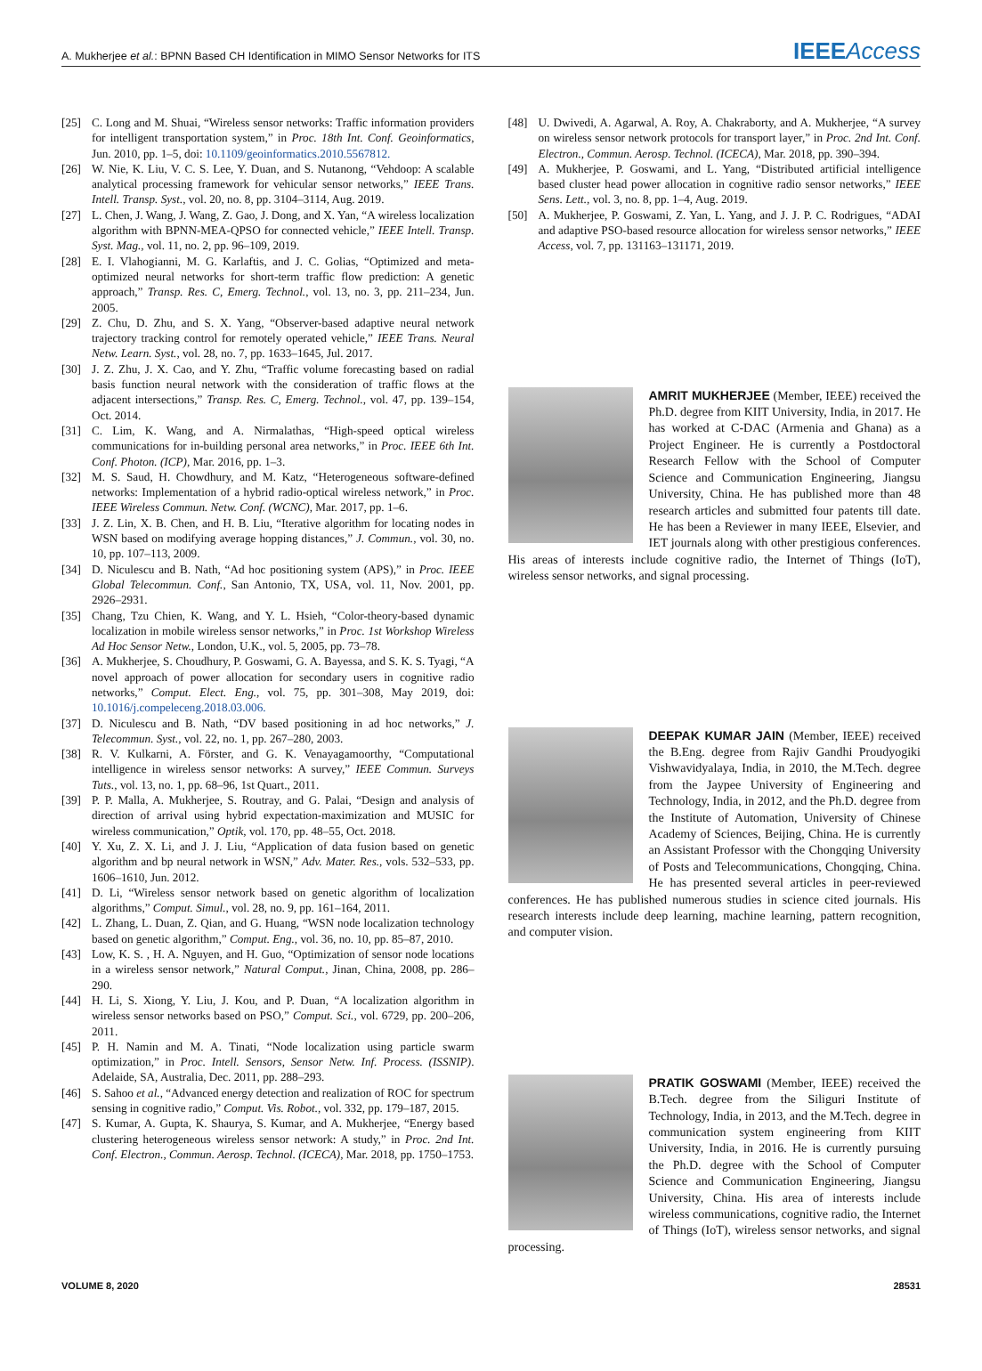A. Mukherjee et al.: BPNN Based CH Identification in MIMO Sensor Networks for ITS IEEEAccess
[25] C. Long and M. Shuai, “Wireless sensor networks: Traffic information providers for intelligent transportation system,” in Proc. 18th Int. Conf. Geoinformatics, Jun. 2010, pp. 1–5, doi: 10.1109/geoinformatics.2010.5567812.
[26] W. Nie, K. Liu, V. C. S. Lee, Y. Duan, and S. Nutanong, “Vehdoop: A scalable analytical processing framework for vehicular sensor networks,” IEEE Trans. Intell. Transp. Syst., vol. 20, no. 8, pp. 3104–3114, Aug. 2019.
[27] L. Chen, J. Wang, J. Wang, Z. Gao, J. Dong, and X. Yan, “A wireless localization algorithm with BPNN-MEA-QPSO for connected vehicle,” IEEE Intell. Transp. Syst. Mag., vol. 11, no. 2, pp. 96–109, 2019.
[28] E. I. Vlahogianni, M. G. Karlaftis, and J. C. Golias, “Optimized and meta-optimized neural networks for short-term traffic flow prediction: A genetic approach,” Transp. Res. C, Emerg. Technol., vol. 13, no. 3, pp. 211–234, Jun. 2005.
[29] Z. Chu, D. Zhu, and S. X. Yang, “Observer-based adaptive neural network trajectory tracking control for remotely operated vehicle,” IEEE Trans. Neural Netw. Learn. Syst., vol. 28, no. 7, pp. 1633–1645, Jul. 2017.
[30] J. Z. Zhu, J. X. Cao, and Y. Zhu, “Traffic volume forecasting based on radial basis function neural network with the consideration of traffic flows at the adjacent intersections,” Transp. Res. C, Emerg. Technol., vol. 47, pp. 139–154, Oct. 2014.
[31] C. Lim, K. Wang, and A. Nirmalathas, “High-speed optical wireless communications for in-building personal area networks,” in Proc. IEEE 6th Int. Conf. Photon. (ICP), Mar. 2016, pp. 1–3.
[32] M. S. Saud, H. Chowdhury, and M. Katz, “Heterogeneous software-defined networks: Implementation of a hybrid radio-optical wireless network,” in Proc. IEEE Wireless Commun. Netw. Conf. (WCNC), Mar. 2017, pp. 1–6.
[33] J. Z. Lin, X. B. Chen, and H. B. Liu, “Iterative algorithm for locating nodes in WSN based on modifying average hopping distances,” J. Commun., vol. 30, no. 10, pp. 107–113, 2009.
[34] D. Niculescu and B. Nath, “Ad hoc positioning system (APS),” in Proc. IEEE Global Telecommun. Conf., San Antonio, TX, USA, vol. 11, Nov. 2001, pp. 2926–2931.
[35] Chang, Tzu Chien, K. Wang, and Y. L. Hsieh, “Color-theory-based dynamic localization in mobile wireless sensor networks,” in Proc. 1st Workshop Wireless Ad Hoc Sensor Netw., London, U.K., vol. 5, 2005, pp. 73–78.
[36] A. Mukherjee, S. Choudhury, P. Goswami, G. A. Bayessa, and S. K. S. Tyagi, “A novel approach of power allocation for secondary users in cognitive radio networks,” Comput. Elect. Eng., vol. 75, pp. 301–308, May 2019, doi: 10.1016/j.compeleceng.2018.03.006.
[37] D. Niculescu and B. Nath, “DV based positioning in ad hoc networks,” J. Telecommun. Syst., vol. 22, no. 1, pp. 267–280, 2003.
[38] R. V. Kulkarni, A. Förster, and G. K. Venayagamoorthy, “Computational intelligence in wireless sensor networks: A survey,” IEEE Commun. Surveys Tuts., vol. 13, no. 1, pp. 68–96, 1st Quart., 2011.
[39] P. P. Malla, A. Mukherjee, S. Routray, and G. Palai, “Design and analysis of direction of arrival using hybrid expectation-maximization and MUSIC for wireless communication,” Optik, vol. 170, pp. 48–55, Oct. 2018.
[40] Y. Xu, Z. X. Li, and J. J. Liu, “Application of data fusion based on genetic algorithm and bp neural network in WSN,” Adv. Mater. Res., vols. 532–533, pp. 1606–1610, Jun. 2012.
[41] D. Li, “Wireless sensor network based on genetic algorithm of localization algorithms,” Comput. Simul., vol. 28, no. 9, pp. 161–164, 2011.
[42] L. Zhang, L. Duan, Z. Qian, and G. Huang, “WSN node localization technology based on genetic algorithm,” Comput. Eng., vol. 36, no. 10, pp. 85–87, 2010.
[43] Low, K. S. , H. A. Nguyen, and H. Guo, “Optimization of sensor node locations in a wireless sensor network,” Natural Comput., Jinan, China, 2008, pp. 286–290.
[44] H. Li, S. Xiong, Y. Liu, J. Kou, and P. Duan, “A localization algorithm in wireless sensor networks based on PSO,” Comput. Sci., vol. 6729, pp. 200–206, 2011.
[45] P. H. Namin and M. A. Tinati, “Node localization using particle swarm optimization,” in Proc. Intell. Sensors, Sensor Netw. Inf. Process. (ISSNIP). Adelaide, SA, Australia, Dec. 2011, pp. 288–293.
[46] S. Sahoo et al., “Advanced energy detection and realization of ROC for spectrum sensing in cognitive radio,” Comput. Vis. Robot., vol. 332, pp. 179–187, 2015.
[47] S. Kumar, A. Gupta, K. Shaurya, S. Kumar, and A. Mukherjee, “Energy based clustering heterogeneous wireless sensor network: A study,” in Proc. 2nd Int. Conf. Electron., Commun. Aerosp. Technol. (ICECA), Mar. 2018, pp. 1750–1753.
[48] U. Dwivedi, A. Agarwal, A. Roy, A. Chakraborty, and A. Mukherjee, “A survey on wireless sensor network protocols for transport layer,” in Proc. 2nd Int. Conf. Electron., Commun. Aerosp. Technol. (ICECA), Mar. 2018, pp. 390–394.
[49] A. Mukherjee, P. Goswami, and L. Yang, “Distributed artificial intelligence based cluster head power allocation in cognitive radio sensor networks,” IEEE Sens. Lett., vol. 3, no. 8, pp. 1–4, Aug. 2019.
[50] A. Mukherjee, P. Goswami, Z. Yan, L. Yang, and J. J. P. C. Rodrigues, “ADAI and adaptive PSO-based resource allocation for wireless sensor networks,” IEEE Access, vol. 7, pp. 131163–131171, 2019.
AMRIT MUKHERJEE (Member, IEEE) received the Ph.D. degree from KIIT University, India, in 2017. He has worked at C-DAC (Armenia and Ghana) as a Project Engineer. He is currently a Postdoctoral Research Fellow with the School of Computer Science and Communication Engineering, Jiangsu University, China. He has published more than 48 research articles and submitted four patents till date. He has been a Reviewer in many IEEE, Elsevier, and IET journals along with other prestigious conferences. His areas of interests include cognitive radio, the Internet of Things (IoT), wireless sensor networks, and signal processing.
DEEPAK KUMAR JAIN (Member, IEEE) received the B.Eng. degree from Rajiv Gandhi Proudyogiki Vishwavidyalaya, India, in 2010, the M.Tech. degree from the Jaypee University of Engineering and Technology, India, in 2012, and the Ph.D. degree from the Institute of Automation, University of Chinese Academy of Sciences, Beijing, China. He is currently an Assistant Professor with the Chongqing University of Posts and Telecommunications, Chongqing, China. He has presented several articles in peer-reviewed conferences. He has published numerous studies in science cited journals. His research interests include deep learning, machine learning, pattern recognition, and computer vision.
PRATIK GOSWAMI (Member, IEEE) received the B.Tech. degree from the Siliguri Institute of Technology, India, in 2013, and the M.Tech. degree in communication system engineering from KIIT University, India, in 2016. He is currently pursuing the Ph.D. degree with the School of Computer Science and Communication Engineering, Jiangsu University, China. His area of interests include wireless communications, cognitive radio, the Internet of Things (IoT), wireless sensor networks, and signal processing.
VOLUME 8, 2020 28531